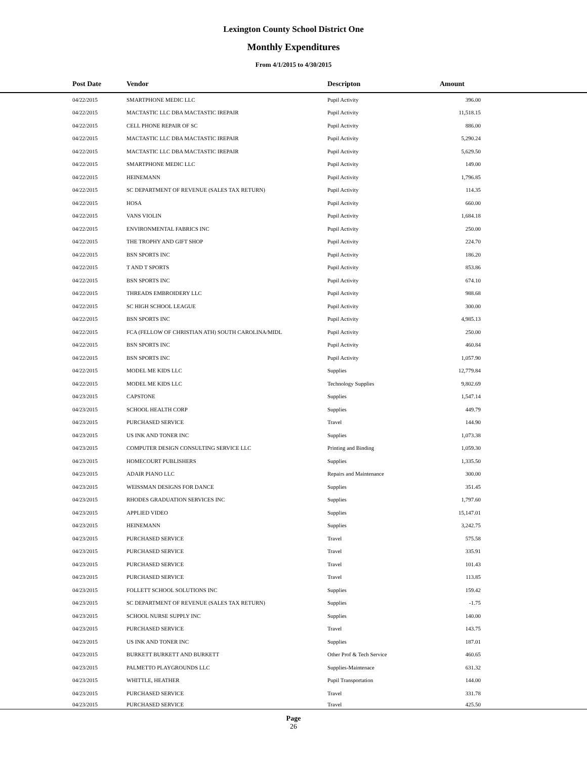Lexington County School District One
Monthly Expenditures
From 4/1/2015 to 4/30/2015
| Post Date | Vendor | Descripton | Amount | |
| --- | --- | --- | --- | --- |
| 04/22/2015 | SMARTPHONE MEDIC LLC | Pupil Activity | 396.00 | |
| 04/22/2015 | MACTASTIC LLC DBA MACTASTIC IREPAIR | Pupil Activity | 11,518.15 | |
| 04/22/2015 | CELL PHONE REPAIR OF SC | Pupil Activity | 886.00 | |
| 04/22/2015 | MACTASTIC LLC DBA MACTASTIC IREPAIR | Pupil Activity | 5,290.24 | |
| 04/22/2015 | MACTASTIC LLC DBA MACTASTIC IREPAIR | Pupil Activity | 5,629.50 | |
| 04/22/2015 | SMARTPHONE MEDIC LLC | Pupil Activity | 149.00 | |
| 04/22/2015 | HEINEMANN | Pupil Activity | 1,796.85 | |
| 04/22/2015 | SC DEPARTMENT OF REVENUE (SALES TAX RETURN) | Pupil Activity | 114.35 | |
| 04/22/2015 | HOSA | Pupil Activity | 660.00 | |
| 04/22/2015 | VANS VIOLIN | Pupil Activity | 1,684.18 | |
| 04/22/2015 | ENVIRONMENTAL FABRICS INC | Pupil Activity | 250.00 | |
| 04/22/2015 | THE TROPHY AND GIFT SHOP | Pupil Activity | 224.70 | |
| 04/22/2015 | BSN SPORTS INC | Pupil Activity | 186.20 | |
| 04/22/2015 | T AND T SPORTS | Pupil Activity | 853.86 | |
| 04/22/2015 | BSN SPORTS INC | Pupil Activity | 674.10 | |
| 04/22/2015 | THREADS EMBROIDERY LLC | Pupil Activity | 988.68 | |
| 04/22/2015 | SC HIGH SCHOOL LEAGUE | Pupil Activity | 300.00 | |
| 04/22/2015 | BSN SPORTS INC | Pupil Activity | 4,985.13 | |
| 04/22/2015 | FCA (FELLOW OF CHRISTIAN ATH) SOUTH CAROLINA/MIDL | Pupil Activity | 250.00 | |
| 04/22/2015 | BSN SPORTS INC | Pupil Activity | 460.84 | |
| 04/22/2015 | BSN SPORTS INC | Pupil Activity | 1,057.90 | |
| 04/22/2015 | MODEL ME KIDS LLC | Supplies | 12,779.84 | |
| 04/22/2015 | MODEL ME KIDS LLC | Technology Supplies | 9,802.69 | |
| 04/23/2015 | CAPSTONE | Supplies | 1,547.14 | |
| 04/23/2015 | SCHOOL HEALTH CORP | Supplies | 449.79 | |
| 04/23/2015 | PURCHASED SERVICE | Travel | 144.90 | |
| 04/23/2015 | US INK AND TONER INC | Supplies | 1,073.38 | |
| 04/23/2015 | COMPUTER DESIGN CONSULTING SERVICE LLC | Printing and Binding | 1,059.30 | |
| 04/23/2015 | HOMECOURT PUBLISHERS | Supplies | 1,335.50 | |
| 04/23/2015 | ADAIR PIANO LLC | Repairs and Maintenance | 300.00 | |
| 04/23/2015 | WEISSMAN DESIGNS FOR DANCE | Supplies | 351.45 | |
| 04/23/2015 | RHODES GRADUATION SERVICES INC | Supplies | 1,797.60 | |
| 04/23/2015 | APPLIED VIDEO | Supplies | 15,147.01 | |
| 04/23/2015 | HEINEMANN | Supplies | 3,242.75 | |
| 04/23/2015 | PURCHASED SERVICE | Travel | 575.58 | |
| 04/23/2015 | PURCHASED SERVICE | Travel | 335.91 | |
| 04/23/2015 | PURCHASED SERVICE | Travel | 101.43 | |
| 04/23/2015 | PURCHASED SERVICE | Travel | 113.85 | |
| 04/23/2015 | FOLLETT SCHOOL SOLUTIONS INC | Supplies | 159.42 | |
| 04/23/2015 | SC DEPARTMENT OF REVENUE (SALES TAX RETURN) | Supplies | -1.75 | |
| 04/23/2015 | SCHOOL NURSE SUPPLY INC | Supplies | 140.00 | |
| 04/23/2015 | PURCHASED SERVICE | Travel | 143.75 | |
| 04/23/2015 | US INK AND TONER INC | Supplies | 187.01 | |
| 04/23/2015 | BURKETT BURKETT AND BURKETT | Other Prof & Tech Service | 460.65 | |
| 04/23/2015 | PALMETTO PLAYGROUNDS LLC | Supplies-Maintenace | 631.32 | |
| 04/23/2015 | WHITTLE, HEATHER | Pupil Transportation | 144.00 | |
| 04/23/2015 | PURCHASED SERVICE | Travel | 331.78 | |
| 04/23/2015 | PURCHASED SERVICE | Travel | 425.50 | |
Page
26